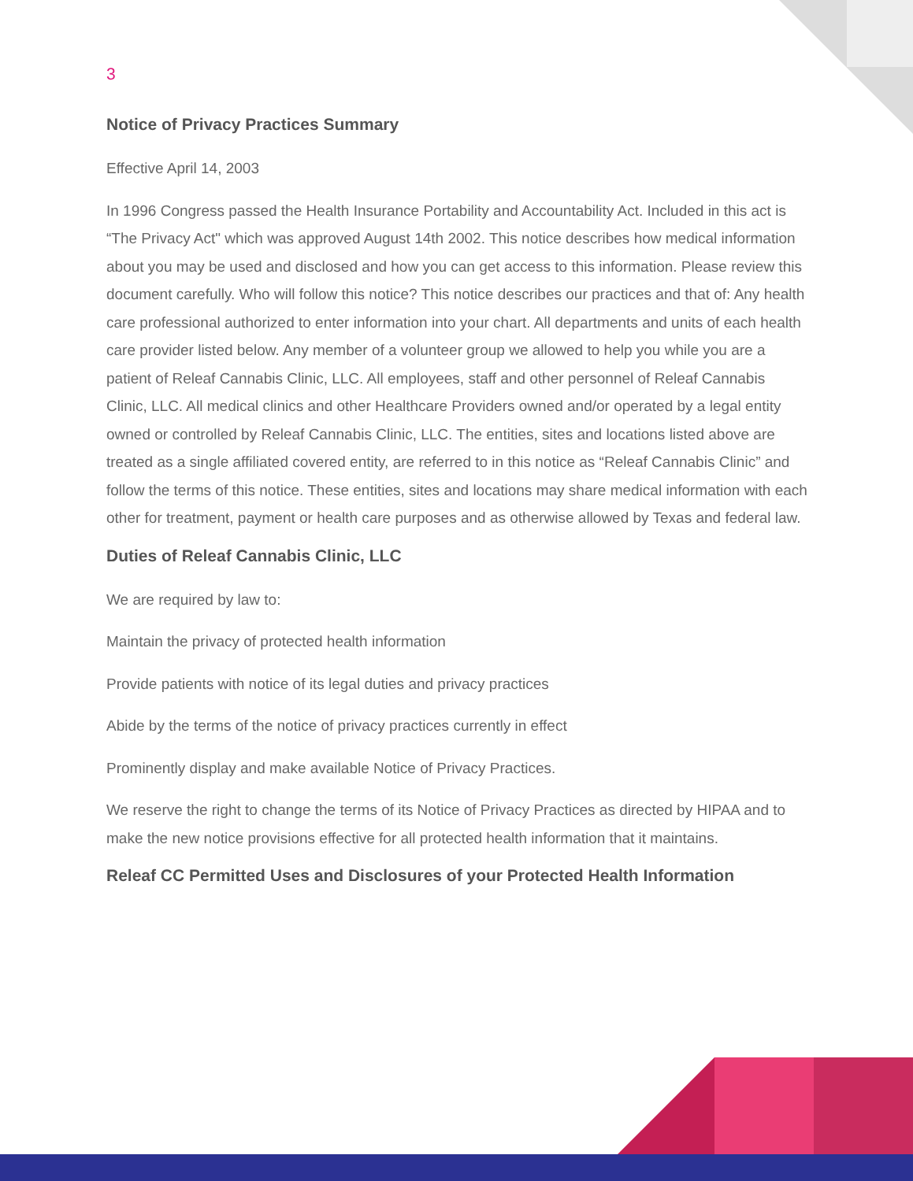3
Notice of Privacy Practices Summary
Effective April 14, 2003
In 1996 Congress passed the Health Insurance Portability and Accountability Act. Included in this act is “The Privacy Act" which was approved August 14th 2002. This notice describes how medical information about you may be used and disclosed and how you can get access to this information. Please review this document carefully. Who will follow this notice? This notice describes our practices and that of: Any health care professional authorized to enter information into your chart. All departments and units of each health care provider listed below. Any member of a volunteer group we allowed to help you while you are a patient of Releaf Cannabis Clinic, LLC. All employees, staff and other personnel of Releaf Cannabis Clinic, LLC. All medical clinics and other Healthcare Providers owned and/or operated by a legal entity owned or controlled by Releaf Cannabis Clinic, LLC. The entities, sites and locations listed above are treated as a single affiliated covered entity, are referred to in this notice as “Releaf Cannabis Clinic” and follow the terms of this notice. These entities, sites and locations may share medical information with each other for treatment, payment or health care purposes and as otherwise allowed by Texas and federal law.
Duties of Releaf Cannabis Clinic, LLC
We are required by law to:
Maintain the privacy of protected health information
Provide patients with notice of its legal duties and privacy practices
Abide by the terms of the notice of privacy practices currently in effect
Prominently display and make available Notice of Privacy Practices.
We reserve the right to change the terms of its Notice of Privacy Practices as directed by HIPAA and to make the new notice provisions effective for all protected health information that it maintains.
Releaf CC Permitted Uses and Disclosures of your Protected Health Information